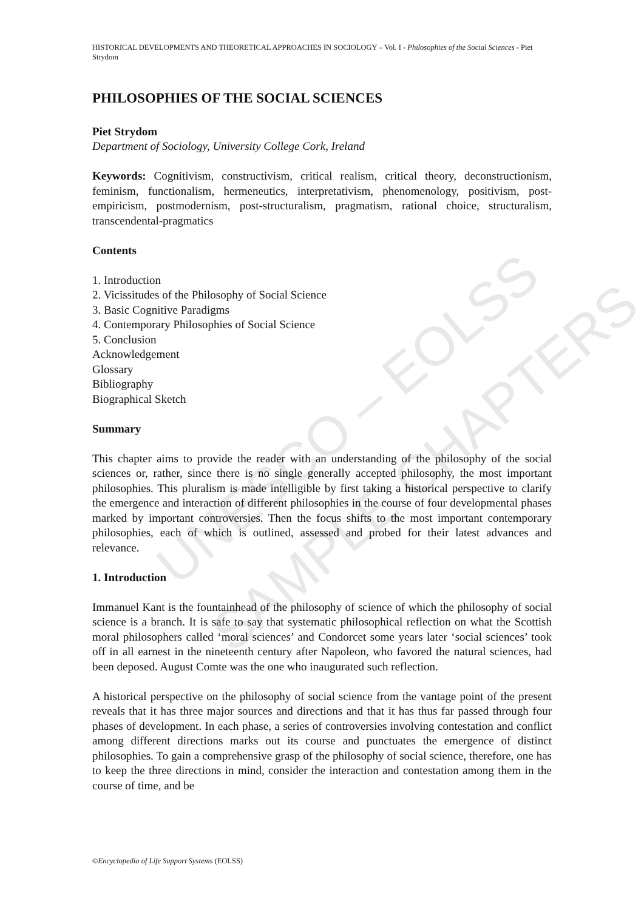UNESCO – EOLSS
SAMPLE CHAPTERS
HISTORICAL DEVELOPMENTS AND THEORETICAL APPROACHES IN SOCIOLOGY – Vol. I - Philosophies of the Social Sciences - Piet Strydom
PHILOSOPHIES OF THE SOCIAL SCIENCES
Piet Strydom
Department of Sociology, University College Cork, Ireland
Keywords: Cognitivism, constructivism, critical realism, critical theory, deconstructionism, feminism, functionalism, hermeneutics, interpretativism, phenomenology, positivism, post-empiricism, postmodernism, post-structuralism, pragmatism, rational choice, structuralism, transcendental-pragmatics
Contents
1. Introduction
2. Vicissitudes of the Philosophy of Social Science
3. Basic Cognitive Paradigms
4. Contemporary Philosophies of Social Science
5. Conclusion
Acknowledgement
Glossary
Bibliography
Biographical Sketch
Summary
This chapter aims to provide the reader with an understanding of the philosophy of the social sciences or, rather, since there is no single generally accepted philosophy, the most important philosophies. This pluralism is made intelligible by first taking a historical perspective to clarify the emergence and interaction of different philosophies in the course of four developmental phases marked by important controversies. Then the focus shifts to the most important contemporary philosophies, each of which is outlined, assessed and probed for their latest advances and relevance.
1. Introduction
Immanuel Kant is the fountainhead of the philosophy of science of which the philosophy of social science is a branch. It is safe to say that systematic philosophical reflection on what the Scottish moral philosophers called ‘moral sciences’ and Condorcet some years later ‘social sciences’ took off in all earnest in the nineteenth century after Napoleon, who favored the natural sciences, had been deposed. August Comte was the one who inaugurated such reflection.
A historical perspective on the philosophy of social science from the vantage point of the present reveals that it has three major sources and directions and that it has thus far passed through four phases of development. In each phase, a series of controversies involving contestation and conflict among different directions marks out its course and punctuates the emergence of distinct philosophies. To gain a comprehensive grasp of the philosophy of social science, therefore, one has to keep the three directions in mind, consider the interaction and contestation among them in the course of time, and be
©Encyclopedia of Life Support Systems (EOLSS)